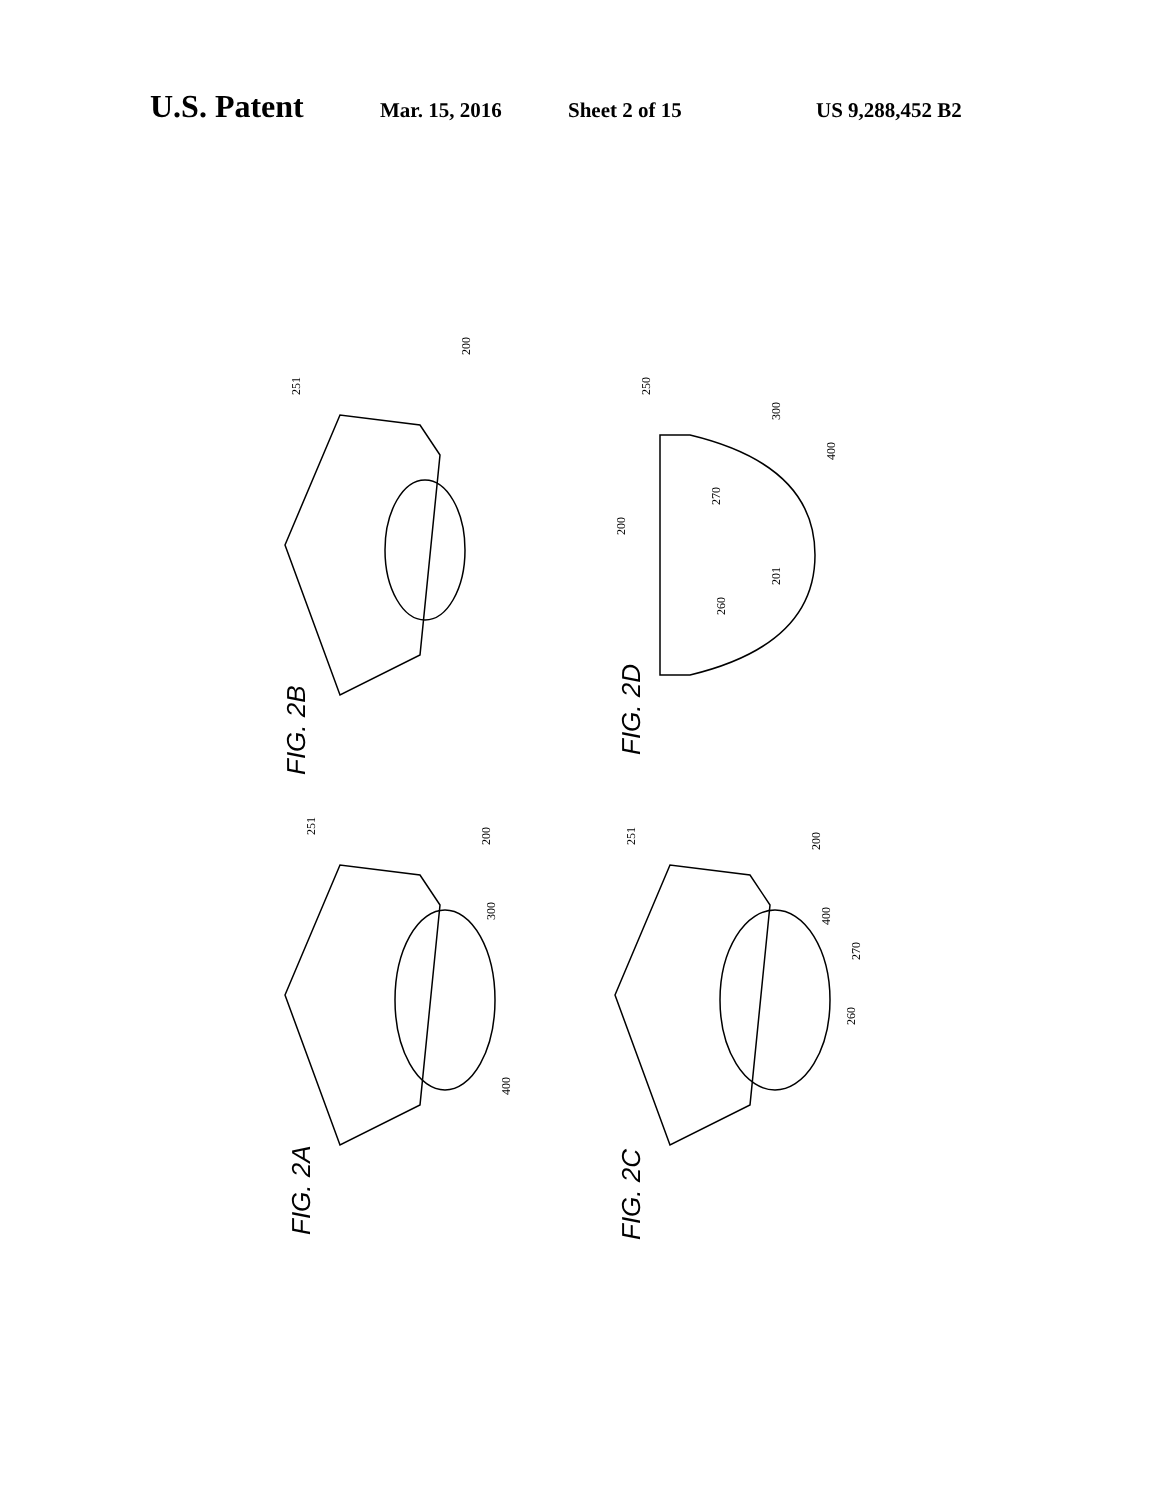U.S. Patent Mar. 15, 2016 Sheet 2 of 15 US 9,288,452 B2
251
200
FIG. 2B
250
200
270
260
300
400
201
FIG. 2D
251
200
300
400
FIG. 2A
251
200
400
270
260
FIG. 2C